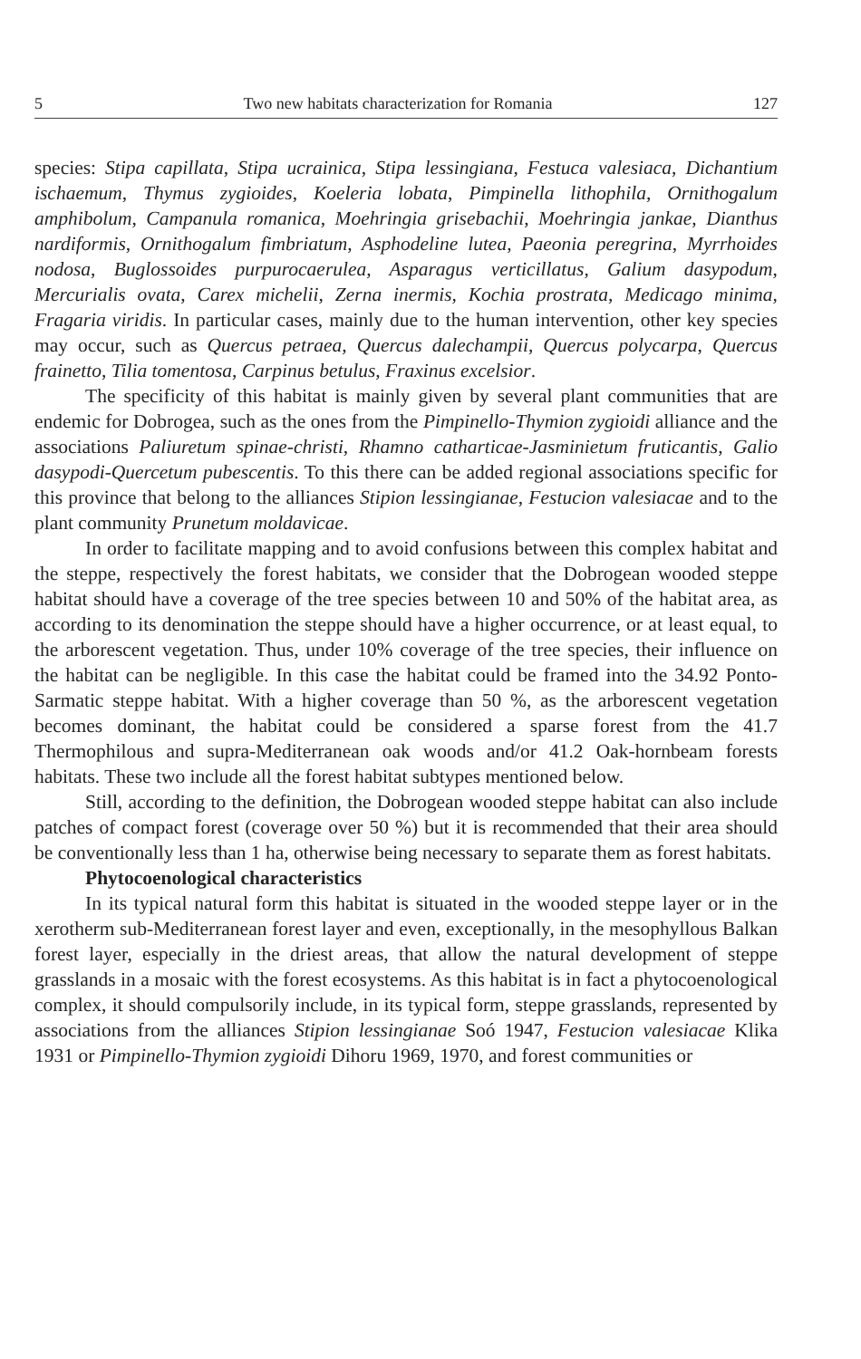5 Two new habitats characterization for Romania 127
species: Stipa capillata, Stipa ucrainica, Stipa lessingiana, Festuca valesiaca, Dichantium ischaemum, Thymus zygioides, Koeleria lobata, Pimpinella lithophila, Ornithogalum amphibolum, Campanula romanica, Moehringia grisebachii, Moehringia jankae, Dianthus nardiformis, Ornithogalum fimbriatum, Asphodeline lutea, Paeonia peregrina, Myrrhoides nodosa, Buglossoides purpurocaerulea, Asparagus verticillatus, Galium dasypodum, Mercurialis ovata, Carex michelii, Zerna inermis, Kochia prostrata, Medicago minima, Fragaria viridis. In particular cases, mainly due to the human intervention, other key species may occur, such as Quercus petraea, Quercus dalechampii, Quercus polycarpa, Quercus frainetto, Tilia tomentosa, Carpinus betulus, Fraxinus excelsior.
The specificity of this habitat is mainly given by several plant communities that are endemic for Dobrogea, such as the ones from the Pimpinello-Thymion zygioidi alliance and the associations Paliuretum spinae-christi, Rhamno catharticae-Jasminietum fruticantis, Galio dasypodi-Quercetum pubescentis. To this there can be added regional associations specific for this province that belong to the alliances Stipion lessingianae, Festucion valesiacae and to the plant community Prunetum moldavicae.
In order to facilitate mapping and to avoid confusions between this complex habitat and the steppe, respectively the forest habitats, we consider that the Dobrogean wooded steppe habitat should have a coverage of the tree species between 10 and 50% of the habitat area, as according to its denomination the steppe should have a higher occurrence, or at least equal, to the arborescent vegetation. Thus, under 10% coverage of the tree species, their influence on the habitat can be negligible. In this case the habitat could be framed into the 34.92 Ponto-Sarmatic steppe habitat. With a higher coverage than 50 %, as the arborescent vegetation becomes dominant, the habitat could be considered a sparse forest from the 41.7 Thermophilous and supra-Mediterranean oak woods and/or 41.2 Oak-hornbeam forests habitats. These two include all the forest habitat subtypes mentioned below.
Still, according to the definition, the Dobrogean wooded steppe habitat can also include patches of compact forest (coverage over 50 %) but it is recommended that their area should be conventionally less than 1 ha, otherwise being necessary to separate them as forest habitats.
Phytocoenological characteristics
In its typical natural form this habitat is situated in the wooded steppe layer or in the xerotherm sub-Mediterranean forest layer and even, exceptionally, in the mesophyllous Balkan forest layer, especially in the driest areas, that allow the natural development of steppe grasslands in a mosaic with the forest ecosystems. As this habitat is in fact a phytocoenological complex, it should compulsorily include, in its typical form, steppe grasslands, represented by associations from the alliances Stipion lessingianae Soó 1947, Festucion valesiacae Klika 1931 or Pimpinello-Thymion zygioidi Dihoru 1969, 1970, and forest communities or